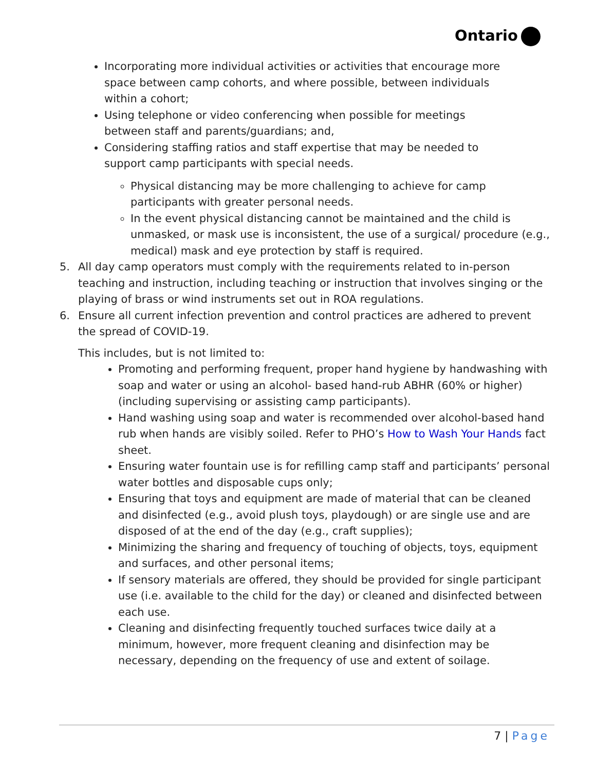Ontario
Incorporating more individual activities or activities that encourage more space between camp cohorts, and where possible, between individuals within a cohort;
Using telephone or video conferencing when possible for meetings between staff and parents/guardians; and,
Considering staffing ratios and staff expertise that may be needed to support camp participants with special needs.
Physical distancing may be more challenging to achieve for camp participants with greater personal needs.
In the event physical distancing cannot be maintained and the child is unmasked, or mask use is inconsistent, the use of a surgical/ procedure (e.g., medical) mask and eye protection by staff is required.
5. All day camp operators must comply with the requirements related to in-person teaching and instruction, including teaching or instruction that involves singing or the playing of brass or wind instruments set out in ROA regulations.
6. Ensure all current infection prevention and control practices are adhered to prevent the spread of COVID-19.
This includes, but is not limited to:
Promoting and performing frequent, proper hand hygiene by handwashing with soap and water or using an alcohol- based hand-rub ABHR (60% or higher) (including supervising or assisting camp participants).
Hand washing using soap and water is recommended over alcohol-based hand rub when hands are visibly soiled. Refer to PHO’s How to Wash Your Hands fact sheet.
Ensuring water fountain use is for refilling camp staff and participants’ personal water bottles and disposable cups only;
Ensuring that toys and equipment are made of material that can be cleaned and disinfected (e.g., avoid plush toys, playdough) or are single use and are disposed of at the end of the day (e.g., craft supplies);
Minimizing the sharing and frequency of touching of objects, toys, equipment and surfaces, and other personal items;
If sensory materials are offered, they should be provided for single participant use (i.e. available to the child for the day) or cleaned and disinfected between each use.
Cleaning and disinfecting frequently touched surfaces twice daily at a minimum, however, more frequent cleaning and disinfection may be necessary, depending on the frequency of use and extent of soilage.
7 | Page